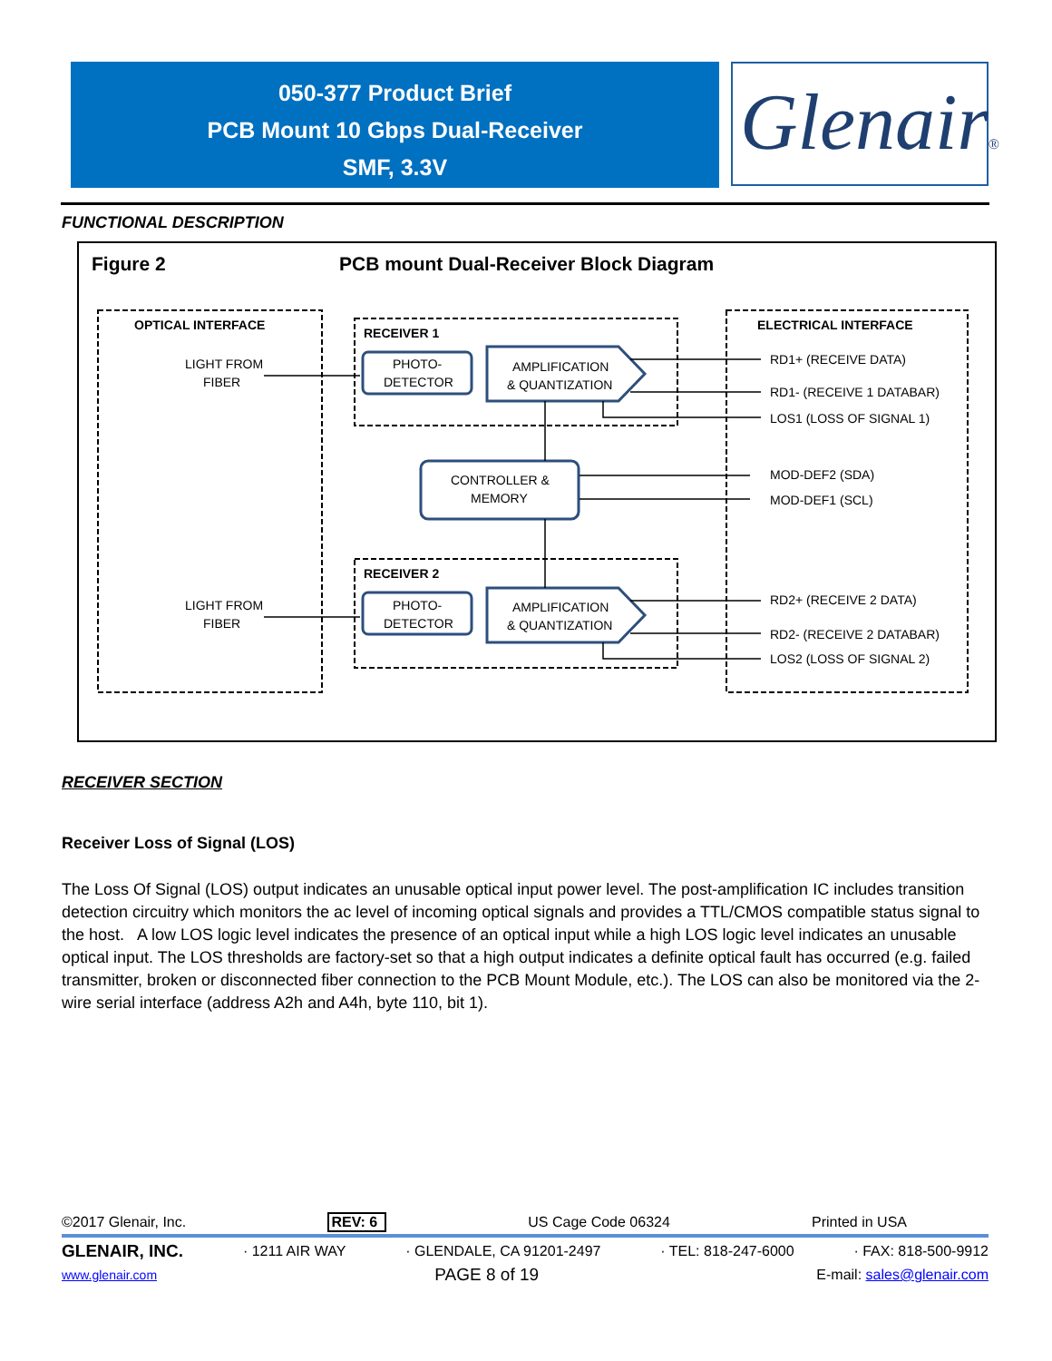050-377 Product Brief
PCB Mount 10 Gbps Dual-Receiver
SMF, 3.3V
Glenair®
FUNCTIONAL DESCRIPTION
Figure 2
PCB mount Dual-Receiver Block Diagram
OPTICAL INTERFACE
ELECTRICAL INTERFACE
RECEIVER 1
RECEIVER 2
LIGHT FROM
FIBER
LIGHT FROM
FIBER
PHOTO-
DETECTOR
AMPLIFICATION
& QUANTIZATION
CONTROLLER &
MEMORY
PHOTO-
DETECTOR
AMPLIFICATION
& QUANTIZATION
RD1+ (RECEIVE DATA)
RD1- (RECEIVE 1 DATABAR)
LOS1 (LOSS OF SIGNAL 1)
MOD-DEF2 (SDA)
MOD-DEF1 (SCL)
RD2+ (RECEIVE 2 DATA)
RD2- (RECEIVE 2 DATABAR)
LOS2 (LOSS OF SIGNAL 2)
RECEIVER SECTION
Receiver Loss of Signal (LOS)
The Loss Of Signal (LOS) output indicates an unusable optical input power level. The post-amplification IC includes transition detection circuitry which monitors the ac level of incoming optical signals and provides a TTL/CMOS compatible status signal to the host. A low LOS logic level indicates the presence of an optical input while a high LOS logic level indicates an unusable optical input. The LOS thresholds are factory-set so that a high output indicates a definite optical fault has occurred (e.g. failed transmitter, broken or disconnected fiber connection to the PCB Mount Module, etc.). The LOS can also be monitored via the 2-wire serial interface (address A2h and A4h, byte 110, bit 1).
©2017 Glenair, Inc. REV: 6 US Cage Code 06324 Printed in USA
GLENAIR, INC. · 1211 AIR WAY · GLENDALE, CA 91201-2497 · TEL: 818-247-6000 · FAX: 818-500-9912
www.glenair.com PAGE 8 of 19 E-mail: sales@glenair.com